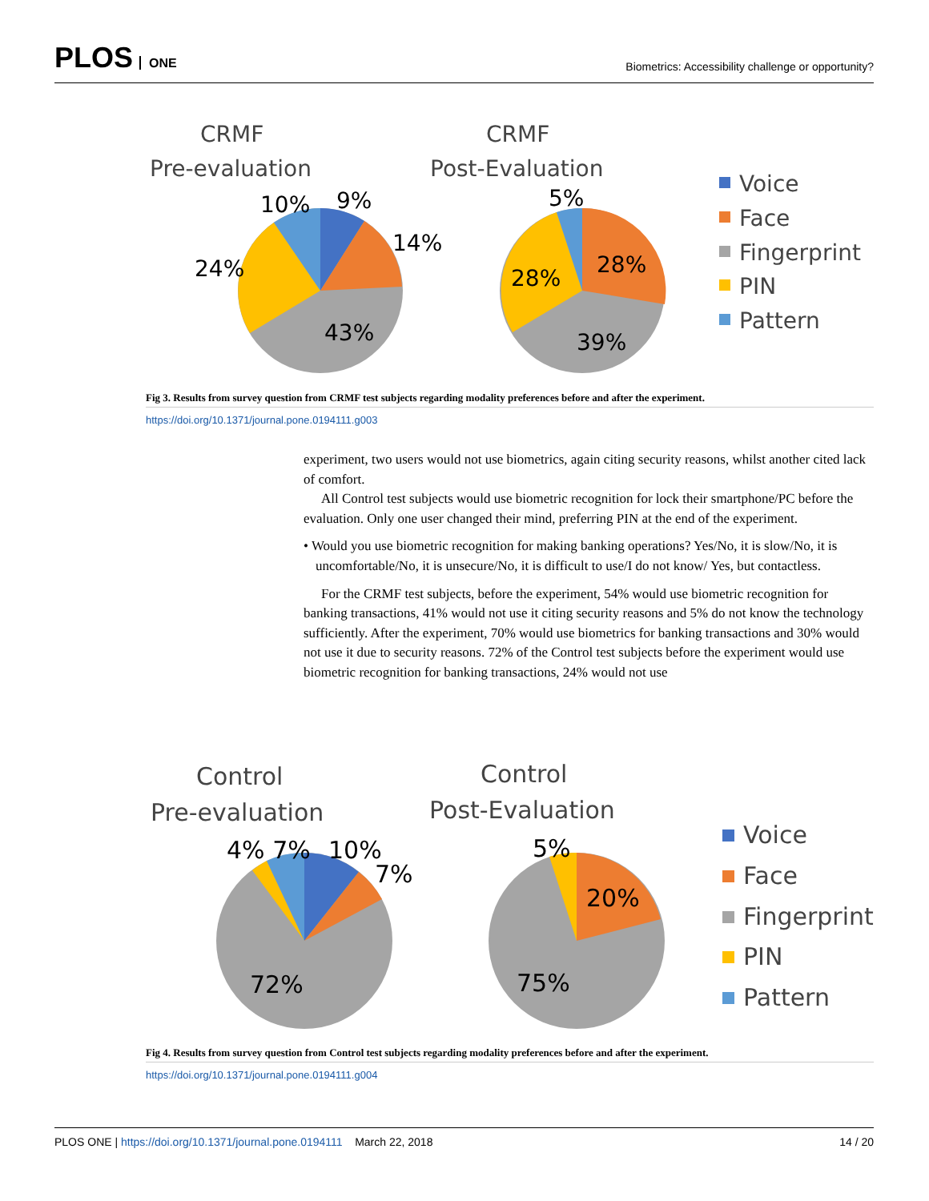PLOS ONE
Biometrics: Accessibility challenge or opportunity?
CRMF
Pre-evaluation
CRMF
Post-Evaluation
10%
9%
14%
24%
43%
5%
28%
28%
39%
Voice
Face
Fingerprint
PIN
Pattern
Fig 3. Results from survey question from CRMF test subjects regarding modality preferences before and after the experiment.
https://doi.org/10.1371/journal.pone.0194111.g003
experiment, two users would not use biometrics, again citing security reasons, whilst another cited lack of comfort.
All Control test subjects would use biometric recognition for lock their smartphone/PC before the evaluation. Only one user changed their mind, preferring PIN at the end of the experiment.
• Would you use biometric recognition for making banking operations? Yes/No, it is slow/No, it is uncomfortable/No, it is unsecure/No, it is difficult to use/I do not know/ Yes, but contactless.
For the CRMF test subjects, before the experiment, 54% would use biometric recognition for banking transactions, 41% would not use it citing security reasons and 5% do not know the technology sufficiently. After the experiment, 70% would use biometrics for banking transactions and 30% would not use it due to security reasons. 72% of the Control test subjects before the experiment would use biometric recognition for banking transactions, 24% would not use
Control
Pre-evaluation
Control
Post-Evaluation
4% 7%
10%
7%
72%
5%
20%
75%
Voice
Face
Fingerprint
PIN
Pattern
Fig 4. Results from survey question from Control test subjects regarding modality preferences before and after the experiment.
https://doi.org/10.1371/journal.pone.0194111.g004
PLOS ONE | https://doi.org/10.1371/journal.pone.0194111 March 22, 2018
14 / 20